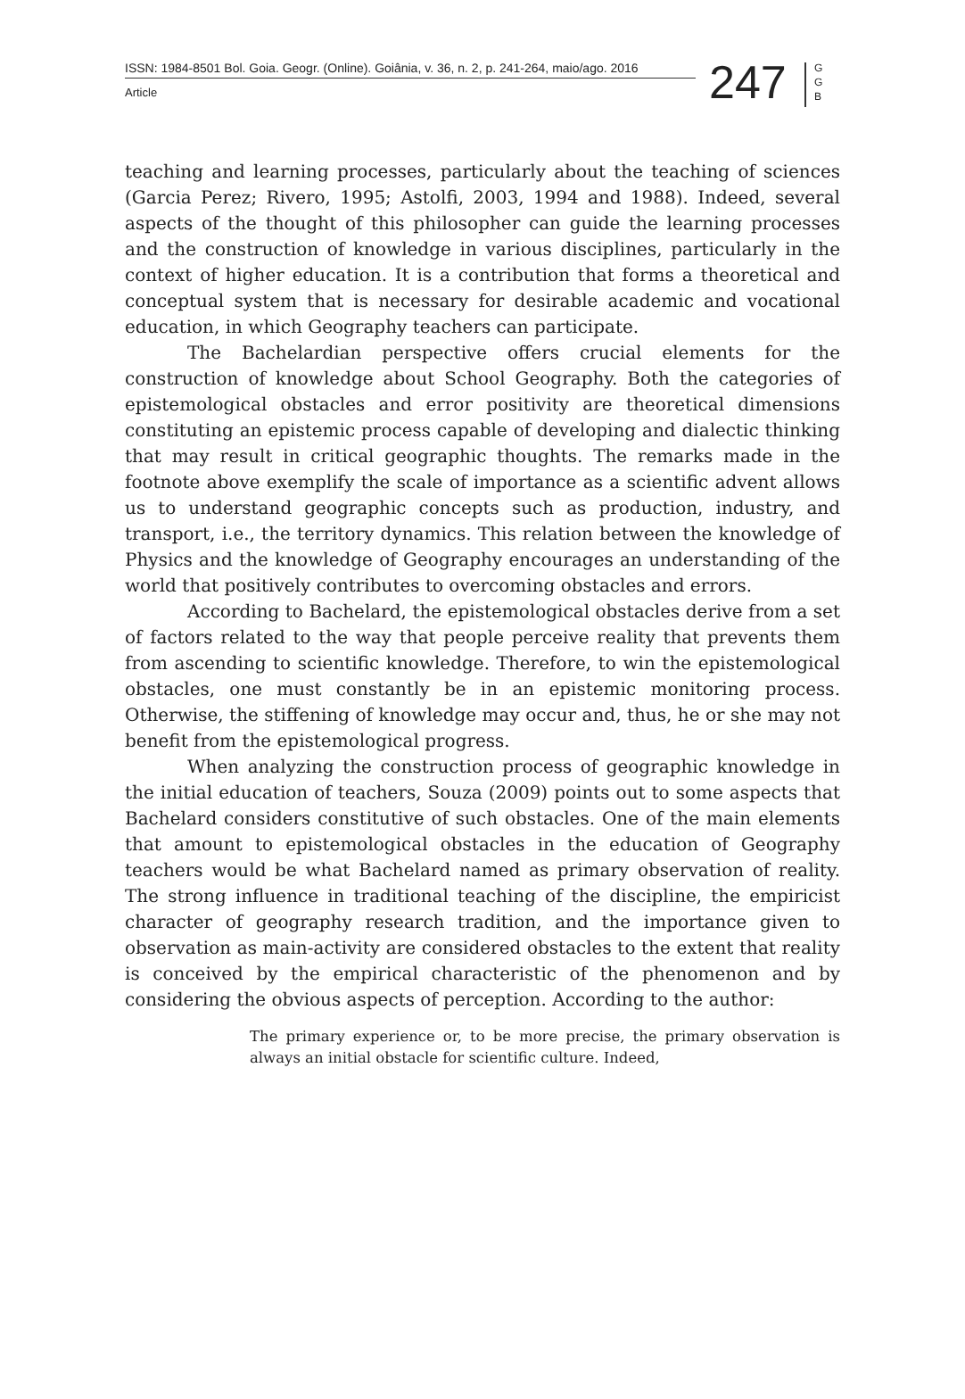ISSN: 1984-8501 Bol. Goia. Geogr. (Online). Goiânia, v. 36, n. 2, p. 241-264, maio/ago. 2016
Article
247
G G B
teaching and learning processes, particularly about the teaching of sciences (Garcia Perez; Rivero, 1995; Astolfi, 2003, 1994 and 1988). Indeed, several aspects of the thought of this philosopher can guide the learning processes and the construction of knowledge in various disciplines, particularly in the context of higher education. It is a contribution that forms a theoretical and conceptual system that is necessary for desirable academic and vocational education, in which Geography teachers can participate.
The Bachelardian perspective offers crucial elements for the construction of knowledge about School Geography. Both the categories of epistemological obstacles and error positivity are theoretical dimensions constituting an epistemic process capable of developing and dialectic thinking that may result in critical geographic thoughts. The remarks made in the footnote above exemplify the scale of importance as a scientific advent allows us to understand geographic concepts such as production, industry, and transport, i.e., the territory dynamics. This relation between the knowledge of Physics and the knowledge of Geography encourages an understanding of the world that positively contributes to overcoming obstacles and errors.
According to Bachelard, the epistemological obstacles derive from a set of factors related to the way that people perceive reality that prevents them from ascending to scientific knowledge. Therefore, to win the epistemological obstacles, one must constantly be in an epistemic monitoring process. Otherwise, the stiffening of knowledge may occur and, thus, he or she may not benefit from the epistemological progress.
When analyzing the construction process of geographic knowledge in the initial education of teachers, Souza (2009) points out to some aspects that Bachelard considers constitutive of such obstacles. One of the main elements that amount to epistemological obstacles in the education of Geography teachers would be what Bachelard named as primary observation of reality. The strong influence in traditional teaching of the discipline, the empiricist character of geography research tradition, and the importance given to observation as main-activity are considered obstacles to the extent that reality is conceived by the empirical characteristic of the phenomenon and by considering the obvious aspects of perception. According to the author:
The primary experience or, to be more precise, the primary observation is always an initial obstacle for scientific culture. Indeed,